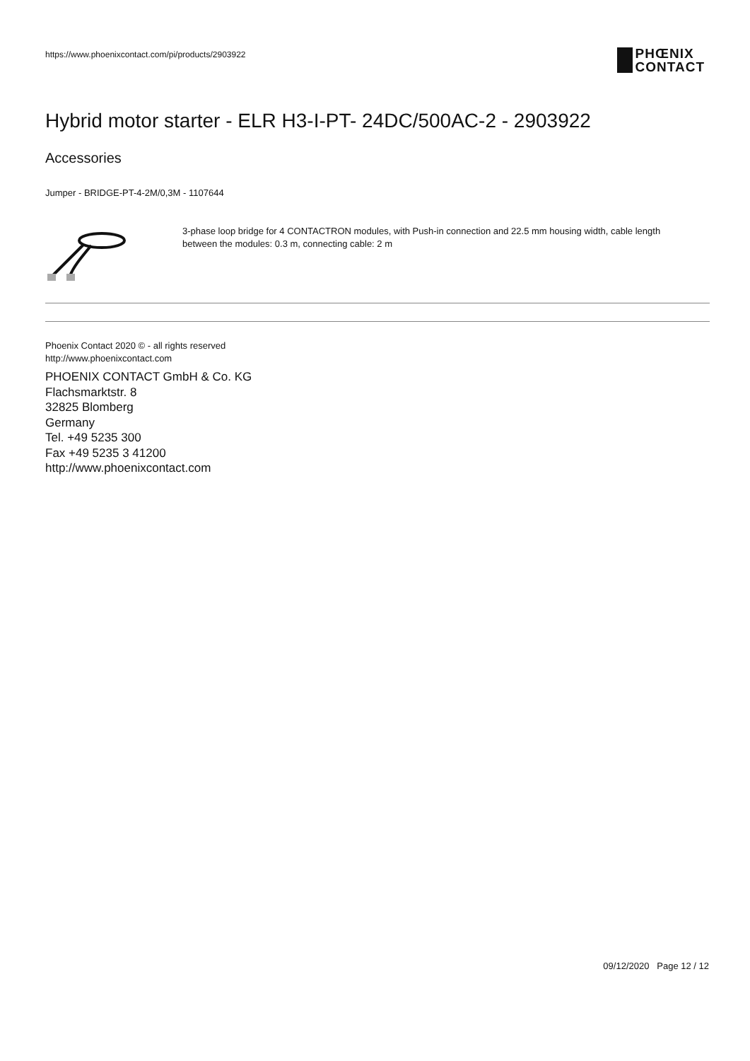https://www.phoenixcontact.com/pi/products/2903922
PHŒNIX
CONTACT
Hybrid motor starter - ELR H3-I-PT- 24DC/500AC-2 - 2903922
Accessories
Jumper - BRIDGE-PT-4-2M/0,3M - 1107644
3-phase loop bridge for 4 CONTACTRON modules, with Push-in connection and 22.5 mm housing width, cable length between the modules: 0.3 m, connecting cable: 2 m
Phoenix Contact 2020 © - all rights reserved
http://www.phoenixcontact.com
PHOENIX CONTACT GmbH & Co. KG
Flachsmarktstr. 8
32825 Blomberg
Germany
Tel. +49 5235 300
Fax +49 5235 3 41200
http://www.phoenixcontact.com
09/12/2020 Page 12 / 12